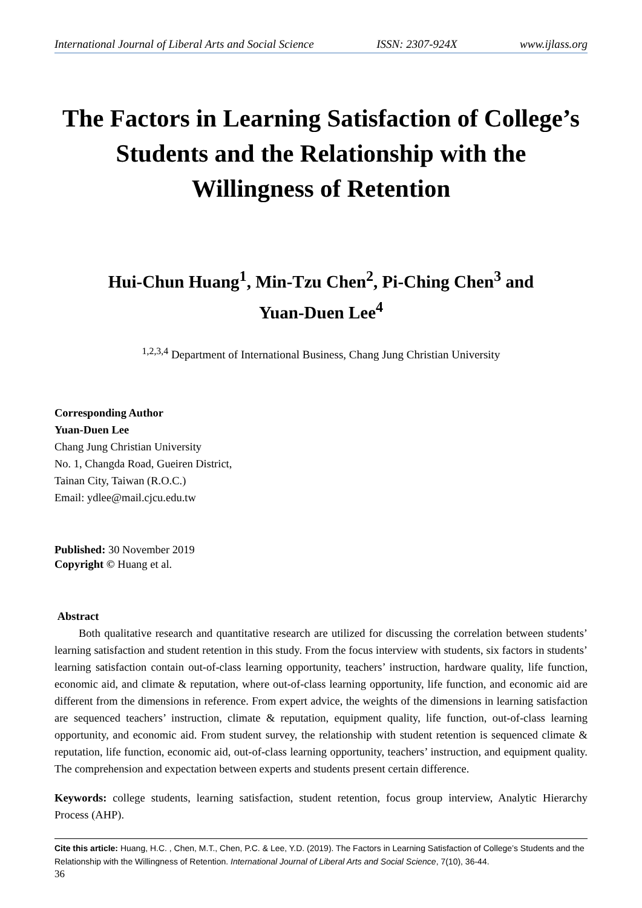International Journal of Liberal Arts and Social Science ISSN: 2307-924X www.ijlass.org
The Factors in Learning Satisfaction of College’s Students and the Relationship with the Willingness of Retention
Hui-Chun Huang<sup>1</sup>, Min-Tzu Chen<sup>2</sup>, Pi-Ching Chen<sup>3</sup> and
Yuan-Duen Lee<sup>4</sup>
<sup>1,2,3,4</sup> Department of International Business, Chang Jung Christian University
Corresponding Author
Yuan-Duen Lee
Chang Jung Christian University
No. 1, Changda Road, Gueiren District,
Tainan City, Taiwan (R.O.C.)
Email: ydlee@mail.cjcu.edu.tw
Published: 30 November 2019
Copyright © Huang et al.
Abstract
Both qualitative research and quantitative research are utilized for discussing the correlation between students’ learning satisfaction and student retention in this study. From the focus interview with students, six factors in students’ learning satisfaction contain out-of-class learning opportunity, teachers’ instruction, hardware quality, life function, economic aid, and climate & reputation, where out-of-class learning opportunity, life function, and economic aid are different from the dimensions in reference. From expert advice, the weights of the dimensions in learning satisfaction are sequenced teachers’ instruction, climate & reputation, equipment quality, life function, out-of-class learning opportunity, and economic aid. From student survey, the relationship with student retention is sequenced climate & reputation, life function, economic aid, out-of-class learning opportunity, teachers’ instruction, and equipment quality. The comprehension and expectation between experts and students present certain difference.
Keywords: college students, learning satisfaction, student retention, focus group interview, Analytic Hierarchy Process (AHP).
Cite this article: Huang, H.C. , Chen, M.T., Chen, P.C. & Lee, Y.D. (2019). The Factors in Learning Satisfaction of College’s Students and the Relationship with the Willingness of Retention. International Journal of Liberal Arts and Social Science, 7(10), 36-44.
36